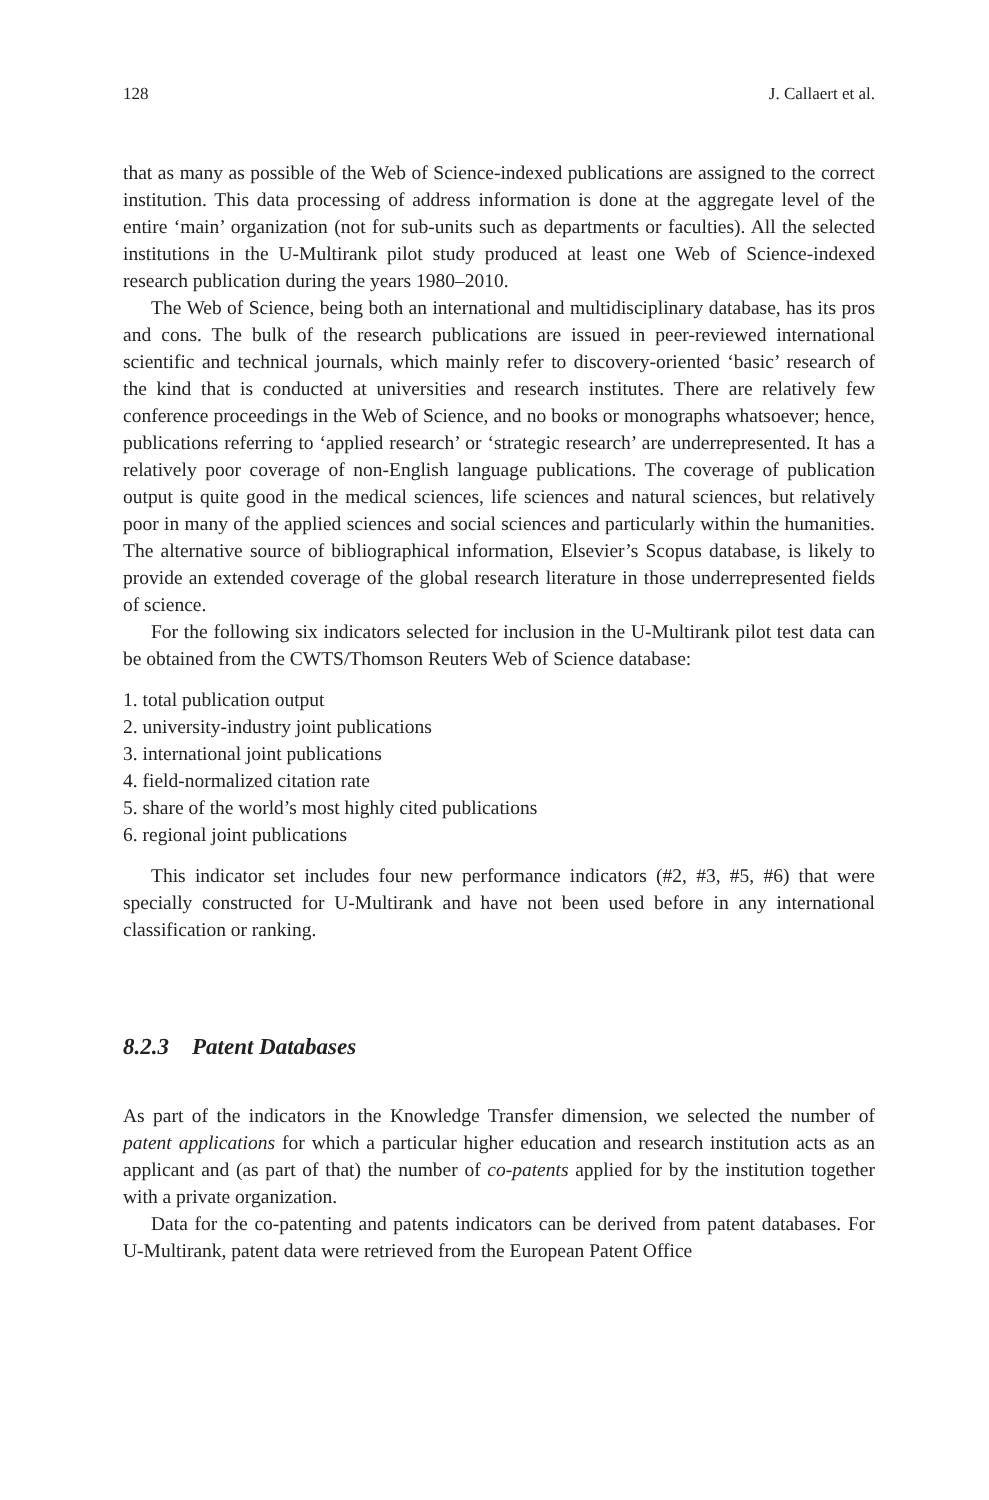128 J. Callaert et al.
that as many as possible of the Web of Science-indexed publications are assigned to the correct institution. This data processing of address information is done at the aggregate level of the entire ‘main’ organization (not for sub-units such as departments or faculties). All the selected institutions in the U-Multirank pilot study produced at least one Web of Science-indexed research publication during the years 1980–2010.
The Web of Science, being both an international and multidisciplinary database, has its pros and cons. The bulk of the research publications are issued in peer-reviewed international scientific and technical journals, which mainly refer to discovery-oriented ‘basic’ research of the kind that is conducted at universities and research institutes. There are relatively few conference proceedings in the Web of Science, and no books or monographs whatsoever; hence, publications referring to ‘applied research’ or ‘strategic research’ are underrepresented. It has a relatively poor coverage of non-English language publications. The coverage of publication output is quite good in the medical sciences, life sciences and natural sciences, but relatively poor in many of the applied sciences and social sciences and particularly within the humanities. The alternative source of bibliographical information, Elsevier’s Scopus database, is likely to provide an extended coverage of the global research literature in those underrepresented fields of science.
For the following six indicators selected for inclusion in the U-Multirank pilot test data can be obtained from the CWTS/Thomson Reuters Web of Science database:
1. total publication output
2. university-industry joint publications
3. international joint publications
4. field-normalized citation rate
5. share of the world’s most highly cited publications
6. regional joint publications
This indicator set includes four new performance indicators (#2, #3, #5, #6) that were specially constructed for U-Multirank and have not been used before in any international classification or ranking.
8.2.3 Patent Databases
As part of the indicators in the Knowledge Transfer dimension, we selected the number of patent applications for which a particular higher education and research institution acts as an applicant and (as part of that) the number of co-patents applied for by the institution together with a private organization.
Data for the co-patenting and patents indicators can be derived from patent databases. For U-Multirank, patent data were retrieved from the European Patent Office